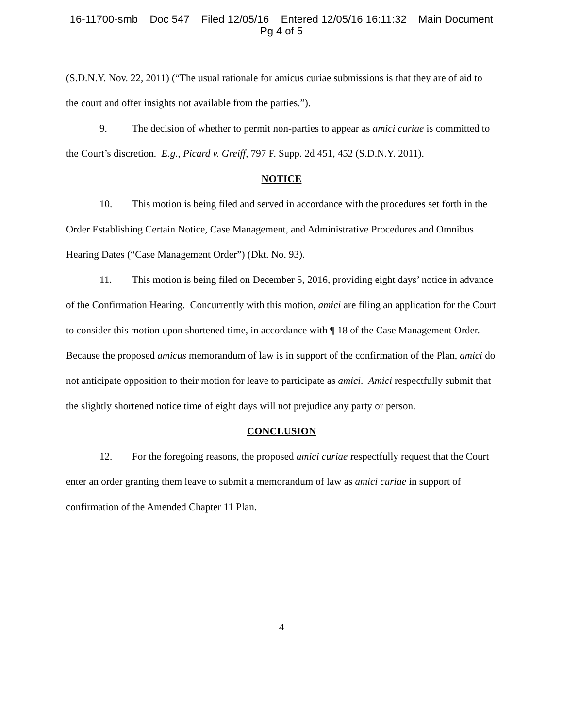16-11700-smb Doc 547 Filed 12/05/16 Entered 12/05/16 16:11:32 Main Document
Pg 4 of 5
(S.D.N.Y. Nov. 22, 2011) (“The usual rationale for amicus curiae submissions is that they are of aid to the court and offer insights not available from the parties.”).
9. The decision of whether to permit non-parties to appear as amici curiae is committed to the Court’s discretion. E.g., Picard v. Greiff, 797 F. Supp. 2d 451, 452 (S.D.N.Y. 2011).
NOTICE
10. This motion is being filed and served in accordance with the procedures set forth in the Order Establishing Certain Notice, Case Management, and Administrative Procedures and Omnibus Hearing Dates (“Case Management Order”) (Dkt. No. 93).
11. This motion is being filed on December 5, 2016, providing eight days’ notice in advance of the Confirmation Hearing. Concurrently with this motion, amici are filing an application for the Court to consider this motion upon shortened time, in accordance with ¶ 18 of the Case Management Order. Because the proposed amicus memorandum of law is in support of the confirmation of the Plan, amici do not anticipate opposition to their motion for leave to participate as amici. Amici respectfully submit that the slightly shortened notice time of eight days will not prejudice any party or person.
CONCLUSION
12. For the foregoing reasons, the proposed amici curiae respectfully request that the Court enter an order granting them leave to submit a memorandum of law as amici curiae in support of confirmation of the Amended Chapter 11 Plan.
4